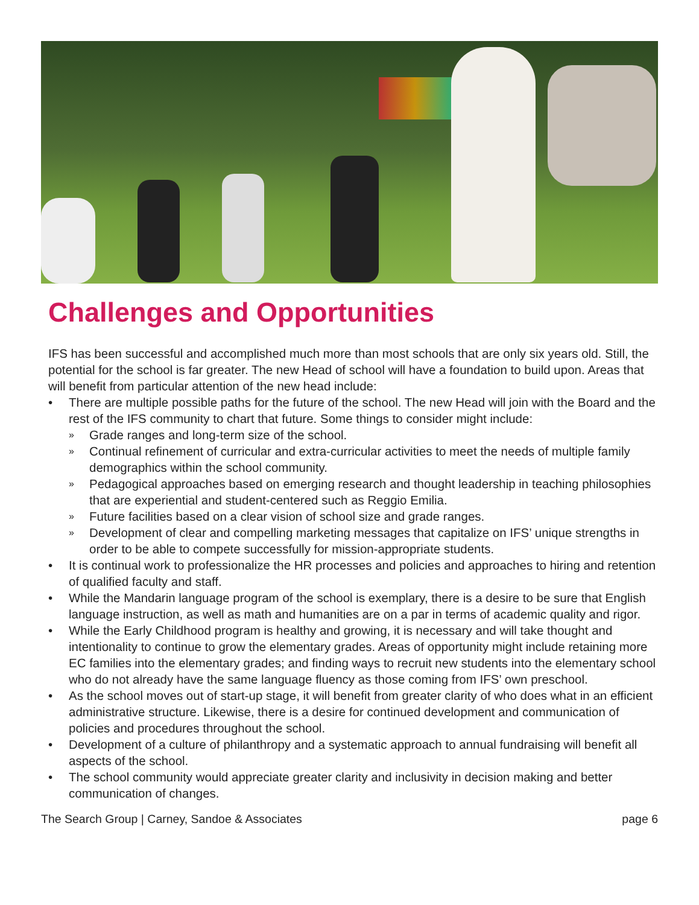Challenges and Opportunities
IFS has been successful and accomplished much more than most schools that are only six years old. Still, the potential for the school is far greater. The new Head of school will have a foundation to build upon. Areas that will benefit from particular attention of the new head include:
• There are multiple possible paths for the future of the school. The new Head will join with the Board and the rest of the IFS community to chart that future. Some things to consider might include:
»
Grade ranges and long-term size of the school.
»
Continual refinement of curricular and extra-curricular activities to meet the needs of multiple family demographics within the school community.
»
Pedagogical approaches based on emerging research and thought leadership in teaching philosophies that are experiential and student-centered such as Reggio Emilia.
»
Future facilities based on a clear vision of school size and grade ranges.
»
Development of clear and compelling marketing messages that capitalize on IFS’ unique strengths in order to be able to compete successfully for mission-appropriate students.
• It is continual work to professionalize the HR processes and policies and approaches to hiring and retention of qualified faculty and staff.
• While the Mandarin language program of the school is exemplary, there is a desire to be sure that English language instruction, as well as math and humanities are on a par in terms of academic quality and rigor.
• While the Early Childhood program is healthy and growing, it is necessary and will take thought and intentionality to continue to grow the elementary grades. Areas of opportunity might include retaining more EC families into the elementary grades; and finding ways to recruit new students into the elementary school who do not already have the same language fluency as those coming from IFS’ own preschool.
• As the school moves out of start-up stage, it will benefit from greater clarity of who does what in an efficient administrative structure. Likewise, there is a desire for continued development and communication of policies and procedures throughout the school.
• Development of a culture of philanthropy and a systematic approach to annual fundraising will benefit all aspects of the school.
• The school community would appreciate greater clarity and inclusivity in decision making and better communication of changes.
The Search Group | Carney, Sandoe & Associates page 6